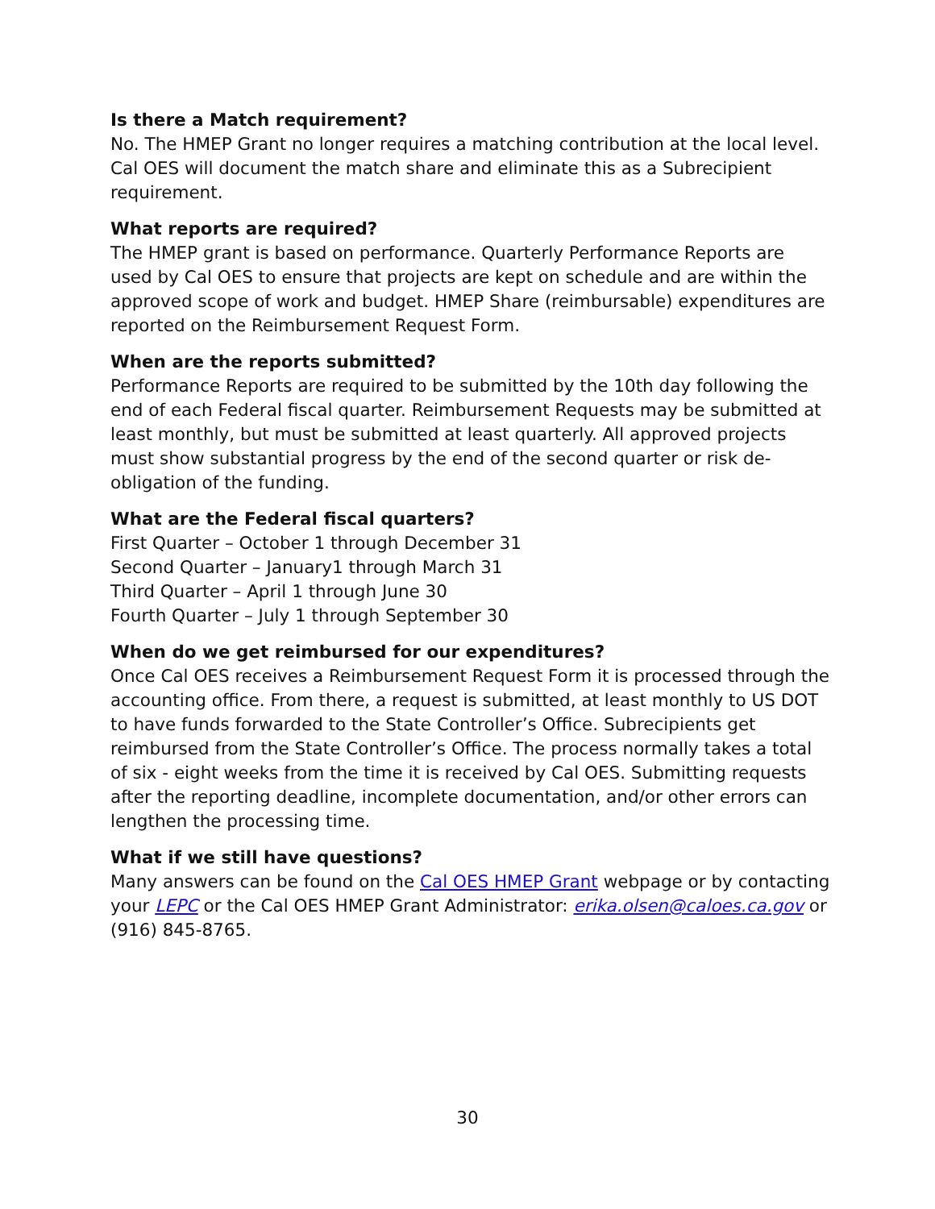Is there a Match requirement?
No. The HMEP Grant no longer requires a matching contribution at the local level. Cal OES will document the match share and eliminate this as a Subrecipient requirement.
What reports are required?
The HMEP grant is based on performance. Quarterly Performance Reports are used by Cal OES to ensure that projects are kept on schedule and are within the approved scope of work and budget. HMEP Share (reimbursable) expenditures are reported on the Reimbursement Request Form.
When are the reports submitted?
Performance Reports are required to be submitted by the 10th day following the end of each Federal fiscal quarter. Reimbursement Requests may be submitted at least monthly, but must be submitted at least quarterly. All approved projects must show substantial progress by the end of the second quarter or risk de-obligation of the funding.
What are the Federal fiscal quarters?
First Quarter – October 1 through December 31
Second Quarter – January1 through March 31
Third Quarter – April 1 through June 30
Fourth Quarter – July 1 through September 30
When do we get reimbursed for our expenditures?
Once Cal OES receives a Reimbursement Request Form it is processed through the accounting office. From there, a request is submitted, at least monthly to US DOT to have funds forwarded to the State Controller’s Office. Subrecipients get reimbursed from the State Controller’s Office. The process normally takes a total of six - eight weeks from the time it is received by Cal OES. Submitting requests after the reporting deadline, incomplete documentation, and/or other errors can lengthen the processing time.
What if we still have questions?
Many answers can be found on the Cal OES HMEP Grant webpage or by contacting your LEPC or the Cal OES HMEP Grant Administrator: erika.olsen@caloes.ca.gov or (916) 845-8765.
30